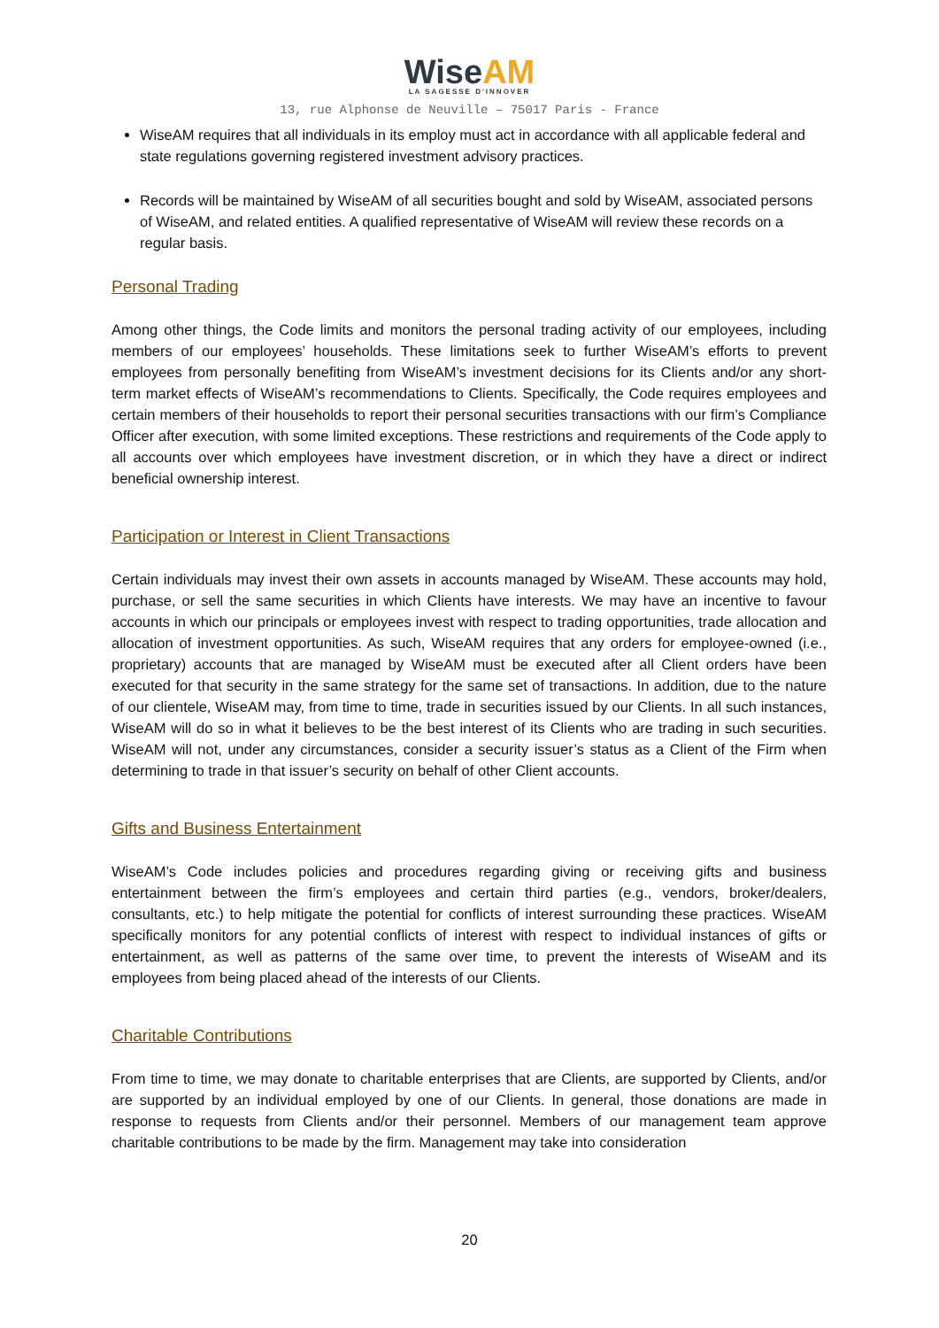WiseAM
LA SAGESSE D'INNOVER
13, rue Alphonse de Neuville – 75017 Paris - France
WiseAM requires that all individuals in its employ must act in accordance with all applicable federal and state regulations governing registered investment advisory practices.
Records will be maintained by WiseAM of all securities bought and sold by WiseAM, associated persons of WiseAM, and related entities. A qualified representative of WiseAM will review these records on a regular basis.
Personal Trading
Among other things, the Code limits and monitors the personal trading activity of our employees, including members of our employees’ households. These limitations seek to further WiseAM’s efforts to prevent employees from personally benefiting from WiseAM’s investment decisions for its Clients and/or any short-term market effects of WiseAM’s recommendations to Clients. Specifically, the Code requires employees and certain members of their households to report their personal securities transactions with our firm’s Compliance Officer after execution, with some limited exceptions. These restrictions and requirements of the Code apply to all accounts over which employees have investment discretion, or in which they have a direct or indirect beneficial ownership interest.
Participation or Interest in Client Transactions
Certain individuals may invest their own assets in accounts managed by WiseAM. These accounts may hold, purchase, or sell the same securities in which Clients have interests. We may have an incentive to favour accounts in which our principals or employees invest with respect to trading opportunities, trade allocation and allocation of investment opportunities. As such, WiseAM requires that any orders for employee-owned (i.e., proprietary) accounts that are managed by WiseAM must be executed after all Client orders have been executed for that security in the same strategy for the same set of transactions. In addition, due to the nature of our clientele, WiseAM may, from time to time, trade in securities issued by our Clients. In all such instances, WiseAM will do so in what it believes to be the best interest of its Clients who are trading in such securities. WiseAM will not, under any circumstances, consider a security issuer’s status as a Client of the Firm when determining to trade in that issuer’s security on behalf of other Client accounts.
Gifts and Business Entertainment
WiseAM’s Code includes policies and procedures regarding giving or receiving gifts and business entertainment between the firm’s employees and certain third parties (e.g., vendors, broker/dealers, consultants, etc.) to help mitigate the potential for conflicts of interest surrounding these practices. WiseAM specifically monitors for any potential conflicts of interest with respect to individual instances of gifts or entertainment, as well as patterns of the same over time, to prevent the interests of WiseAM and its employees from being placed ahead of the interests of our Clients.
Charitable Contributions
From time to time, we may donate to charitable enterprises that are Clients, are supported by Clients, and/or are supported by an individual employed by one of our Clients. In general, those donations are made in response to requests from Clients and/or their personnel. Members of our management team approve charitable contributions to be made by the firm. Management may take into consideration
20